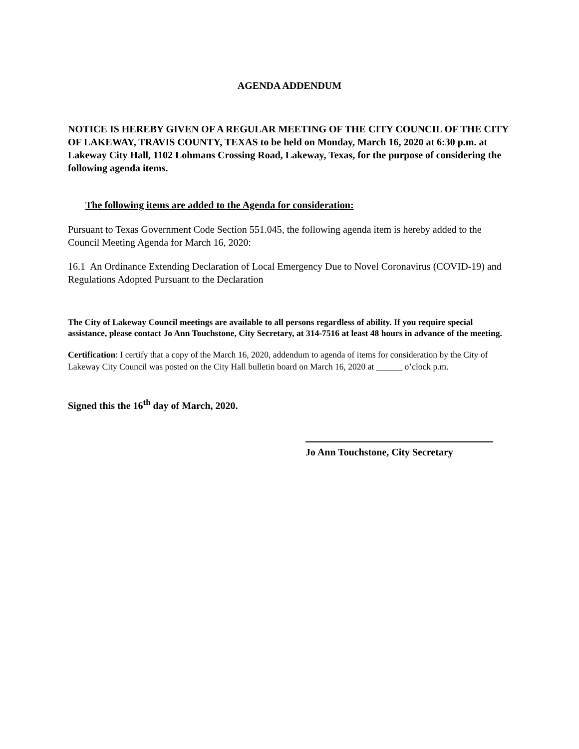AGENDA ADDENDUM
NOTICE IS HEREBY GIVEN OF A REGULAR MEETING OF THE CITY COUNCIL OF THE CITY OF LAKEWAY, TRAVIS COUNTY, TEXAS to be held on Monday, March 16, 2020 at 6:30 p.m. at Lakeway City Hall, 1102 Lohmans Crossing Road, Lakeway, Texas, for the purpose of considering the following agenda items.
The following items are added to the Agenda for consideration:
Pursuant to Texas Government Code Section 551.045, the following agenda item is hereby added to the Council Meeting Agenda for March 16, 2020:
16.1 An Ordinance Extending Declaration of Local Emergency Due to Novel Coronavirus (COVID-19) and Regulations Adopted Pursuant to the Declaration
The City of Lakeway Council meetings are available to all persons regardless of ability. If you require special assistance, please contact Jo Ann Touchstone, City Secretary, at 314-7516 at least 48 hours in advance of the meeting.
Certification: I certify that a copy of the March 16, 2020, addendum to agenda of items for consideration by the City of Lakeway City Council was posted on the City Hall bulletin board on March 16, 2020 at ______ o’clock p.m.
Signed this the 16<sup>th</sup> day of March, 2020.
Jo Ann Touchstone, City Secretary